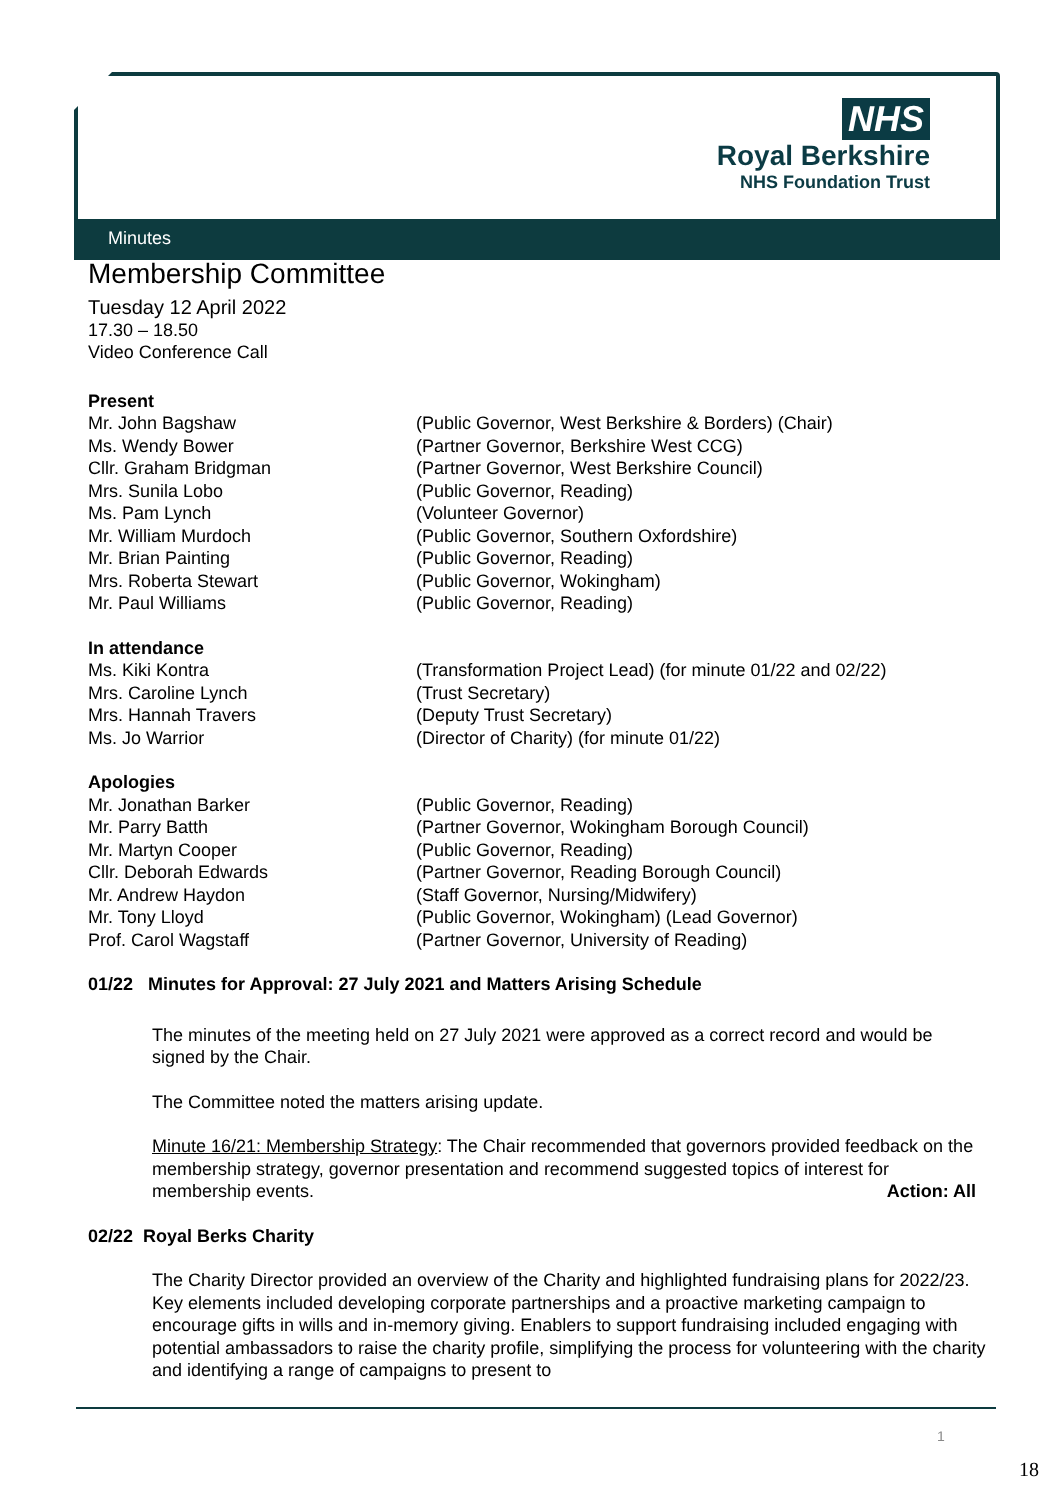NHS
Royal Berkshire
NHS Foundation Trust
Minutes
Membership Committee
Tuesday 12 April 2022
17.30 – 18.50
Video Conference Call
Present
| Mr. John Bagshaw | (Public Governor, West Berkshire & Borders) (Chair) |
| Ms. Wendy Bower | (Partner Governor, Berkshire West CCG) |
| Cllr. Graham Bridgman | (Partner Governor, West Berkshire Council) |
| Mrs. Sunila Lobo | (Public Governor, Reading) |
| Ms. Pam Lynch | (Volunteer Governor) |
| Mr. William Murdoch | (Public Governor, Southern Oxfordshire) |
| Mr. Brian Painting | (Public Governor, Reading) |
| Mrs. Roberta Stewart | (Public Governor, Wokingham) |
| Mr. Paul Williams | (Public Governor, Reading) |
In attendance
| Ms. Kiki Kontra | (Transformation Project Lead) (for minute 01/22 and 02/22) |
| Mrs. Caroline Lynch | (Trust Secretary) |
| Mrs. Hannah Travers | (Deputy Trust Secretary) |
| Ms. Jo Warrior | (Director of Charity) (for minute 01/22) |
Apologies
| Mr. Jonathan Barker | (Public Governor, Reading) |
| Mr. Parry Batth | (Partner Governor, Wokingham Borough Council) |
| Mr. Martyn Cooper | (Public Governor, Reading) |
| Cllr. Deborah Edwards | (Partner Governor, Reading Borough Council) |
| Mr. Andrew Haydon | (Staff Governor, Nursing/Midwifery) |
| Mr. Tony Lloyd | (Public Governor, Wokingham) (Lead Governor) |
| Prof. Carol Wagstaff | (Partner Governor, University of Reading) |
01/22 Minutes for Approval: 27 July 2021 and Matters Arising Schedule
The minutes of the meeting held on 27 July 2021 were approved as a correct record and would be signed by the Chair.
The Committee noted the matters arising update.
Minute 16/21: Membership Strategy: The Chair recommended that governors provided feedback on the membership strategy, governor presentation and recommend suggested topics of interest for membership events. Action: All
02/22 Royal Berks Charity
The Charity Director provided an overview of the Charity and highlighted fundraising plans for 2022/23. Key elements included developing corporate partnerships and a proactive marketing campaign to encourage gifts in wills and in-memory giving. Enablers to support fundraising included engaging with potential ambassadors to raise the charity profile, simplifying the process for volunteering with the charity and identifying a range of campaigns to present to
1
18